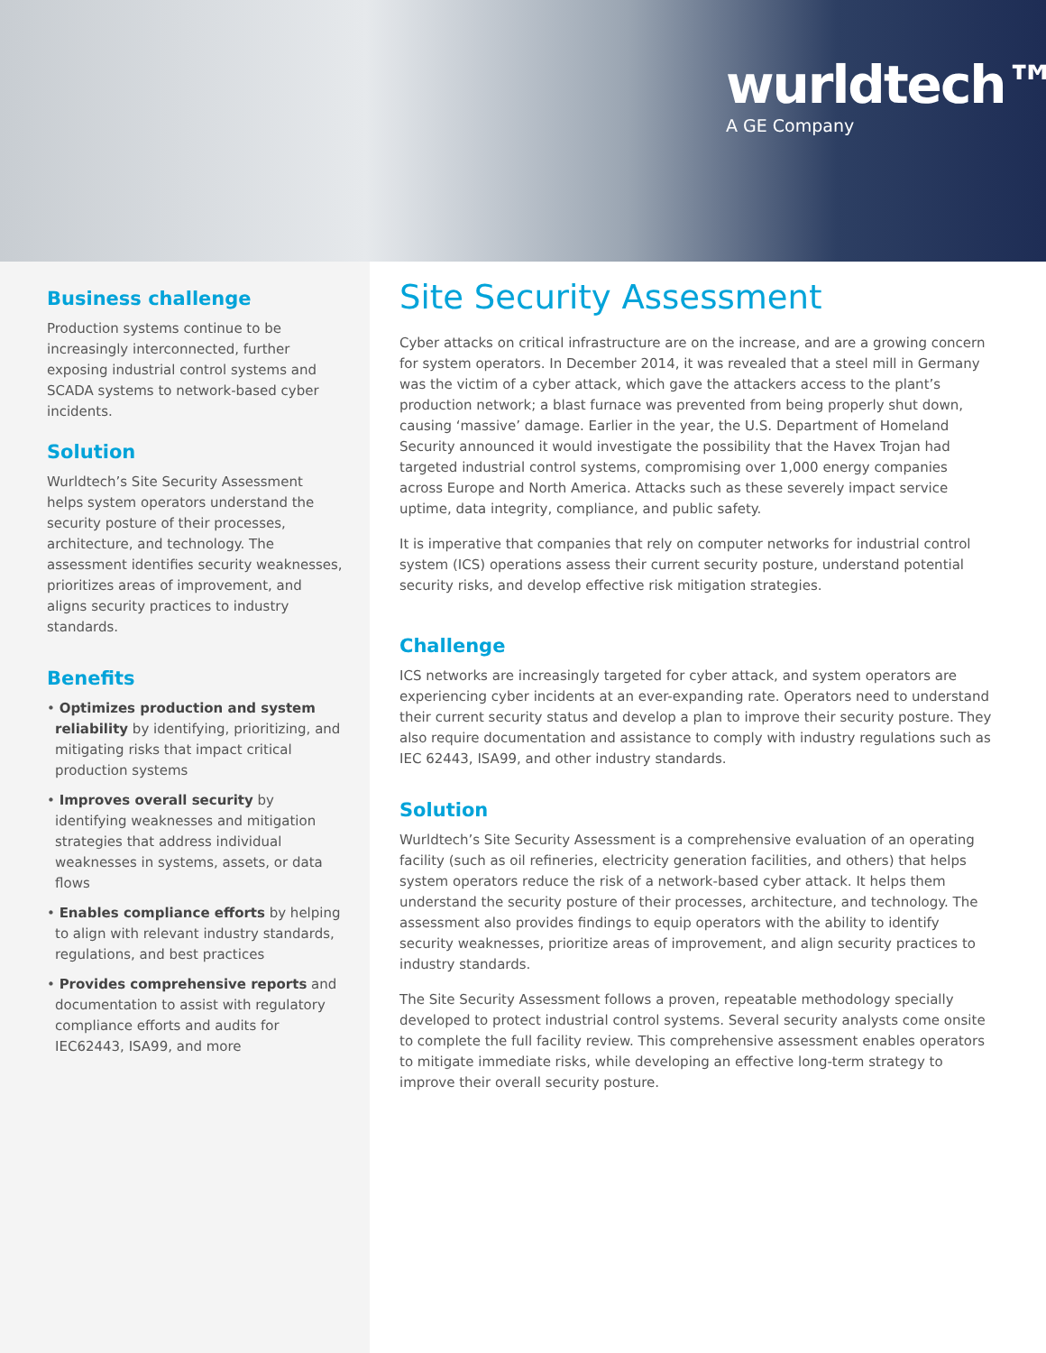wurldtech™
A GE Company
Business challenge
Production systems continue to be increasingly interconnected, further exposing industrial control systems and SCADA systems to network-based cyber incidents.
Solution
Wurldtech’s Site Security Assessment helps system operators understand the security posture of their processes, architecture, and technology. The assessment identifies security weaknesses, prioritizes areas of improvement, and aligns security practices to industry standards.
Benefits
• Optimizes production and system reliability by identifying, prioritizing, and mitigating risks that impact critical production systems
• Improves overall security by identifying weaknesses and mitigation strategies that address individual weaknesses in systems, assets, or data flows
• Enables compliance efforts by helping to align with relevant industry standards, regulations, and best practices
• Provides comprehensive reports and documentation to assist with regulatory compliance efforts and audits for IEC62443, ISA99, and more
Site Security Assessment
Cyber attacks on critical infrastructure are on the increase, and are a growing concern for system operators. In December 2014, it was revealed that a steel mill in Germany was the victim of a cyber attack, which gave the attackers access to the plant’s production network; a blast furnace was prevented from being properly shut down, causing ‘massive’ damage. Earlier in the year, the U.S. Department of Homeland Security announced it would investigate the possibility that the Havex Trojan had targeted industrial control systems, compromising over 1,000 energy companies across Europe and North America. Attacks such as these severely impact service uptime, data integrity, compliance, and public safety.
It is imperative that companies that rely on computer networks for industrial control system (ICS) operations assess their current security posture, understand potential security risks, and develop effective risk mitigation strategies.
Challenge
ICS networks are increasingly targeted for cyber attack, and system operators are experiencing cyber incidents at an ever-expanding rate. Operators need to understand their current security status and develop a plan to improve their security posture. They also require documentation and assistance to comply with industry regulations such as IEC 62443, ISA99, and other industry standards.
Solution
Wurldtech’s Site Security Assessment is a comprehensive evaluation of an operating facility (such as oil refineries, electricity generation facilities, and others) that helps system operators reduce the risk of a network-based cyber attack. It helps them understand the security posture of their processes, architecture, and technology. The assessment also provides findings to equip operators with the ability to identify security weaknesses, prioritize areas of improvement, and align security practices to industry standards.
The Site Security Assessment follows a proven, repeatable methodology specially developed to protect industrial control systems. Several security analysts come onsite to complete the full facility review. This comprehensive assessment enables operators to mitigate immediate risks, while developing an effective long-term strategy to improve their overall security posture.